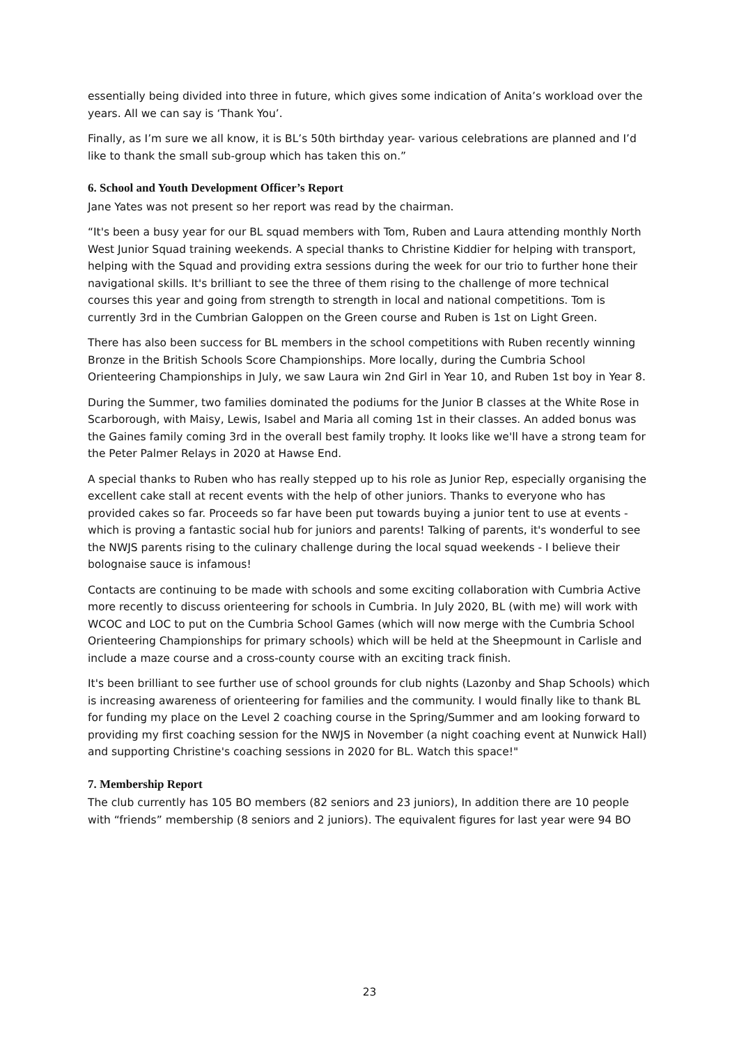essentially being divided into three in future, which gives some indication of Anita’s workload over the years. All we can say is ‘Thank You’.
Finally, as I’m sure we all know, it is BL’s 50th birthday year- various celebrations are planned and I’d like to thank the small sub-group which has taken this on.”
6. School and Youth Development Officer’s Report
Jane Yates was not present so her report was read by the chairman.
“It's been a busy year for our BL squad members with Tom, Ruben and Laura attending monthly North West Junior Squad training weekends. A special thanks to Christine Kiddier for helping with transport, helping with the Squad and providing extra sessions during the week for our trio to further hone their navigational skills. It's brilliant to see the three of them rising to the challenge of more technical courses this year and going from strength to strength in local and national competitions. Tom is currently 3rd in the Cumbrian Galoppen on the Green course and Ruben is 1st on Light Green.
There has also been success for BL members in the school competitions with Ruben recently winning Bronze in the British Schools Score Championships. More locally, during the Cumbria School Orienteering Championships in July, we saw Laura win 2nd Girl in Year 10, and Ruben 1st boy in Year 8.
During the Summer, two families dominated the podiums for the Junior B classes at the White Rose in Scarborough, with Maisy, Lewis, Isabel and Maria all coming 1st in their classes. An added bonus was the Gaines family coming 3rd in the overall best family trophy. It looks like we'll have a strong team for the Peter Palmer Relays in 2020 at Hawse End.
A special thanks to Ruben who has really stepped up to his role as Junior Rep, especially organising the excellent cake stall at recent events with the help of other juniors. Thanks to everyone who has provided cakes so far. Proceeds so far have been put towards buying a junior tent to use at events - which is proving a fantastic social hub for juniors and parents! Talking of parents, it's wonderful to see the NWJS parents rising to the culinary challenge during the local squad weekends - I believe their bolognaise sauce is infamous!
Contacts are continuing to be made with schools and some exciting collaboration with Cumbria Active more recently to discuss orienteering for schools in Cumbria. In July 2020, BL (with me) will work with WCOC and LOC to put on the Cumbria School Games (which will now merge with the Cumbria School Orienteering Championships for primary schools) which will be held at the Sheepmount in Carlisle and include a maze course and a cross-county course with an exciting track finish.
It's been brilliant to see further use of school grounds for club nights (Lazonby and Shap Schools) which is increasing awareness of orienteering for families and the community. I would finally like to thank BL for funding my place on the Level 2 coaching course in the Spring/Summer and am looking forward to providing my first coaching session for the NWJS in November (a night coaching event at Nunwick Hall) and supporting Christine's coaching sessions in 2020 for BL. Watch this space!"
7. Membership Report
The club currently has 105 BO members (82 seniors and 23 juniors), In addition there are 10 people with “friends” membership (8 seniors and 2 juniors). The equivalent figures for last year were 94 BO
23